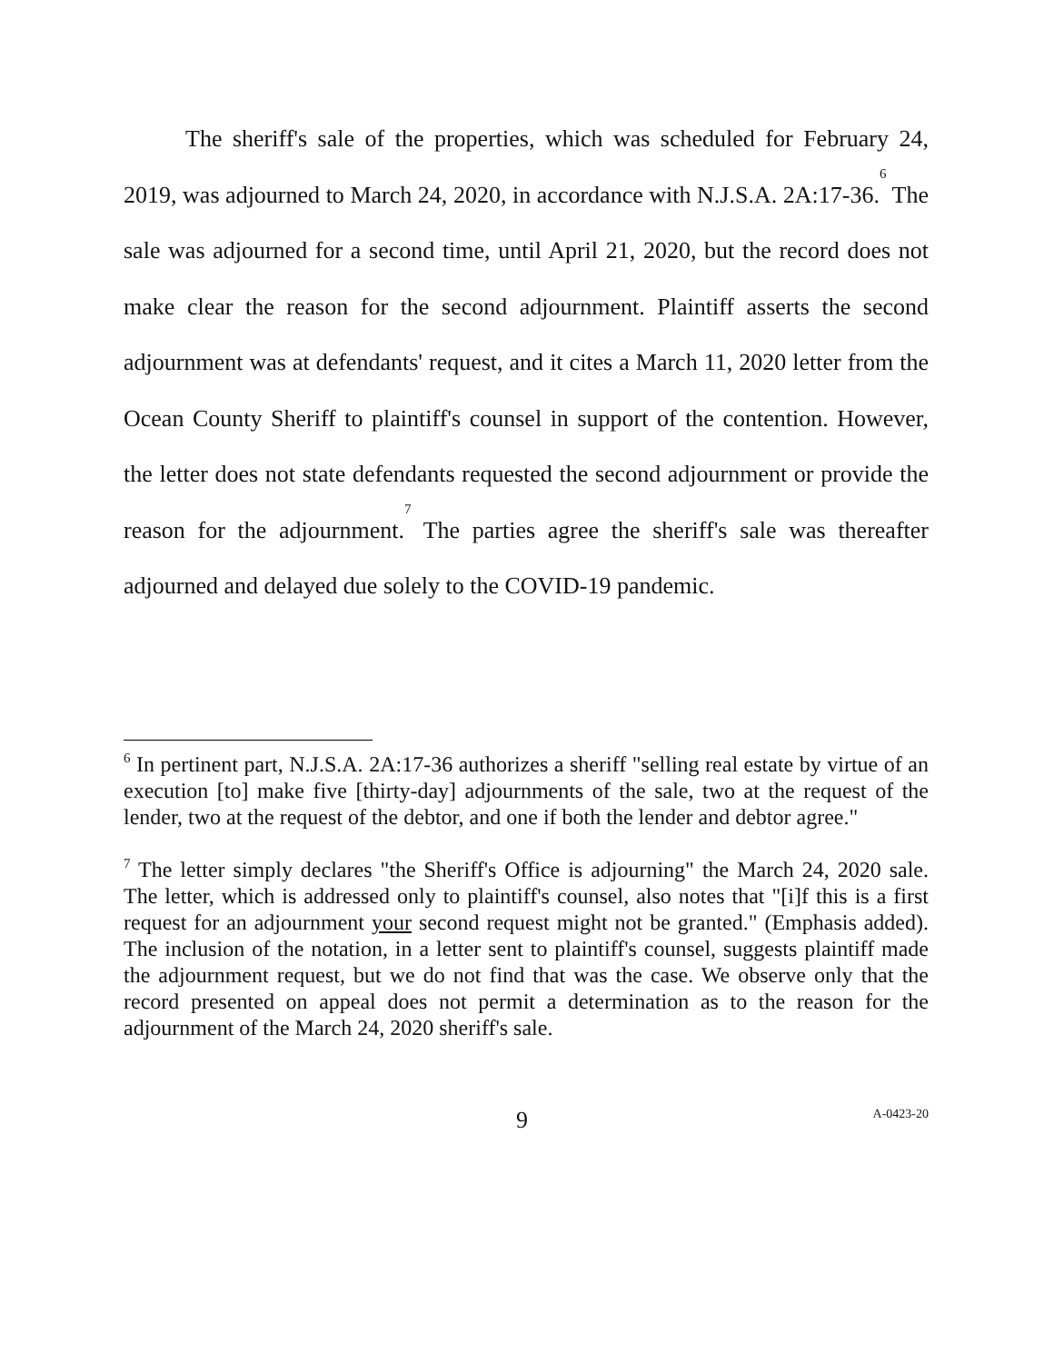The sheriff's sale of the properties, which was scheduled for February 24, 2019, was adjourned to March 24, 2020, in accordance with N.J.S.A. 2A:17-36.<sup>6</sup> The sale was adjourned for a second time, until April 21, 2020, but the record does not make clear the reason for the second adjournment. Plaintiff asserts the second adjournment was at defendants' request, and it cites a March 11, 2020 letter from the Ocean County Sheriff to plaintiff's counsel in support of the contention. However, the letter does not state defendants requested the second adjournment or provide the reason for the adjournment.<sup>7</sup> The parties agree the sheriff's sale was thereafter adjourned and delayed due solely to the COVID-19 pandemic.
<sup>6</sup> In pertinent part, N.J.S.A. 2A:17-36 authorizes a sheriff "selling real estate by virtue of an execution [to] make five [thirty-day] adjournments of the sale, two at the request of the lender, two at the request of the debtor, and one if both the lender and debtor agree."
<sup>7</sup> The letter simply declares "the Sheriff's Office is adjourning" the March 24, 2020 sale. The letter, which is addressed only to plaintiff's counsel, also notes that "[i]f this is a first request for an adjournment your second request might not be granted." (Emphasis added). The inclusion of the notation, in a letter sent to plaintiff's counsel, suggests plaintiff made the adjournment request, but we do not find that was the case. We observe only that the record presented on appeal does not permit a determination as to the reason for the adjournment of the March 24, 2020 sheriff's sale.
9 A-0423-20